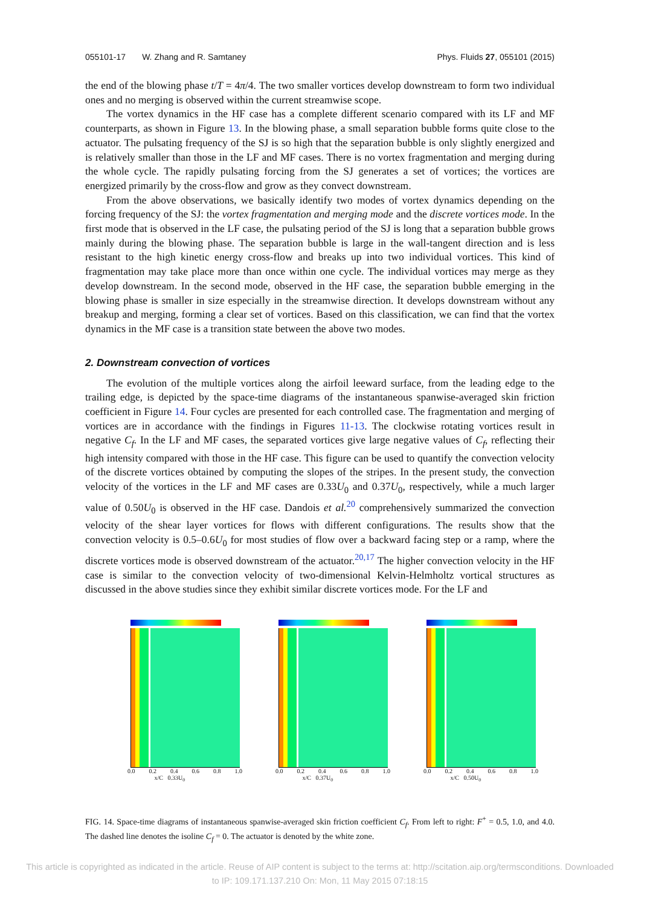055101-17 W. Zhang and R. Samtaney Phys. Fluids 27, 055101 (2015)
the end of the blowing phase t/T = 4π/4. The two smaller vortices develop downstream to form two individual ones and no merging is observed within the current streamwise scope.
The vortex dynamics in the HF case has a complete different scenario compared with its LF and MF counterparts, as shown in Figure 13. In the blowing phase, a small separation bubble forms quite close to the actuator. The pulsating frequency of the SJ is so high that the separation bubble is only slightly energized and is relatively smaller than those in the LF and MF cases. There is no vortex fragmentation and merging during the whole cycle. The rapidly pulsating forcing from the SJ generates a set of vortices; the vortices are energized primarily by the cross-flow and grow as they convect downstream.
From the above observations, we basically identify two modes of vortex dynamics depending on the forcing frequency of the SJ: the vortex fragmentation and merging mode and the discrete vortices mode. In the first mode that is observed in the LF case, the pulsating period of the SJ is long that a separation bubble grows mainly during the blowing phase. The separation bubble is large in the wall-tangent direction and is less resistant to the high kinetic energy cross-flow and breaks up into two individual vortices. This kind of fragmentation may take place more than once within one cycle. The individual vortices may merge as they develop downstream. In the second mode, observed in the HF case, the separation bubble emerging in the blowing phase is smaller in size especially in the streamwise direction. It develops downstream without any breakup and merging, forming a clear set of vortices. Based on this classification, we can find that the vortex dynamics in the MF case is a transition state between the above two modes.
2. Downstream convection of vortices
The evolution of the multiple vortices along the airfoil leeward surface, from the leading edge to the trailing edge, is depicted by the space-time diagrams of the instantaneous spanwise-averaged skin friction coefficient in Figure 14. Four cycles are presented for each controlled case. The fragmentation and merging of vortices are in accordance with the findings in Figures 11-13. The clockwise rotating vortices result in negative C<sub>f</sub>. In the LF and MF cases, the separated vortices give large negative values of C<sub>f</sub>, reflecting their high intensity compared with those in the HF case. This figure can be used to quantify the convection velocity of the discrete vortices obtained by computing the slopes of the stripes. In the present study, the convection velocity of the vortices in the LF and MF cases are 0.33U<sub>0</sub> and 0.37U<sub>0</sub>, respectively, while a much larger value of 0.50U<sub>0</sub> is observed in the HF case. Dandois et al.<sup>20</sup> comprehensively summarized the convection velocity of the shear layer vortices for flows with different configurations. The results show that the convection velocity is 0.5–0.6U<sub>0</sub> for most studies of flow over a backward facing step or a ramp, where the discrete vortices mode is observed downstream of the actuator.<sup>20,17</sup> The higher convection velocity in the HF case is similar to the convection velocity of two-dimensional Kelvin-Helmholtz vortical structures as discussed in the above studies since they exhibit similar discrete vortices mode. For the LF and
0.0 0.2 0.4 0.6 0.8 1.0
x/C 0.33U<sub>0</sub>
0.0 0.2 0.4 0.6 0.8 1.0
x/C 0.37U<sub>0</sub>
0.0 0.2 0.4 0.6 0.8 1.0
x/C 0.50U<sub>0</sub>
FIG. 14. Space-time diagrams of instantaneous spanwise-averaged skin friction coefficient C<sub>f</sub>. From left to right: F<sup>+</sup> = 0.5, 1.0, and 4.0. The dashed line denotes the isoline C<sub>f</sub> = 0. The actuator is denoted by the white zone.
This article is copyrighted as indicated in the article. Reuse of AIP content is subject to the terms at: http://scitation.aip.org/termsconditions. Downloaded
to IP: 109.171.137.210 On: Mon, 11 May 2015 07:18:15